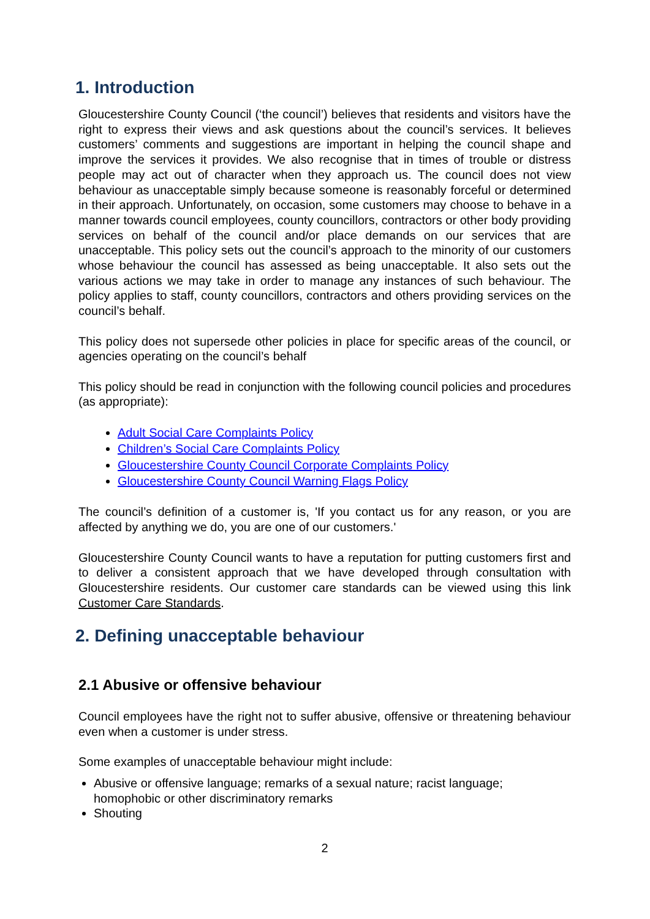1. Introduction
Gloucestershire County Council (‘the council’) believes that residents and visitors have the right to express their views and ask questions about the council’s services. It believes customers’ comments and suggestions are important in helping the council shape and improve the services it provides. We also recognise that in times of trouble or distress people may act out of character when they approach us. The council does not view behaviour as unacceptable simply because someone is reasonably forceful or determined in their approach. Unfortunately, on occasion, some customers may choose to behave in a manner towards council employees, county councillors, contractors or other body providing services on behalf of the council and/or place demands on our services that are unacceptable. This policy sets out the council’s approach to the minority of our customers whose behaviour the council has assessed as being unacceptable. It also sets out the various actions we may take in order to manage any instances of such behaviour. The policy applies to staff, county councillors, contractors and others providing services on the council’s behalf.
This policy does not supersede other policies in place for specific areas of the council, or agencies operating on the council’s behalf
This policy should be read in conjunction with the following council policies and procedures (as appropriate):
Adult Social Care Complaints Policy
Children’s Social Care Complaints Policy
Gloucestershire County Council Corporate Complaints Policy
Gloucestershire County Council Warning Flags Policy
The council’s definition of a customer is, 'If you contact us for any reason, or you are affected by anything we do, you are one of our customers.'
Gloucestershire County Council wants to have a reputation for putting customers first and to deliver a consistent approach that we have developed through consultation with Gloucestershire residents. Our customer care standards can be viewed using this link Customer Care Standards.
2. Defining unacceptable behaviour
2.1 Abusive or offensive behaviour
Council employees have the right not to suffer abusive, offensive or threatening behaviour even when a customer is under stress.
Some examples of unacceptable behaviour might include:
Abusive or offensive language; remarks of a sexual nature; racist language; homophobic or other discriminatory remarks
Shouting
2